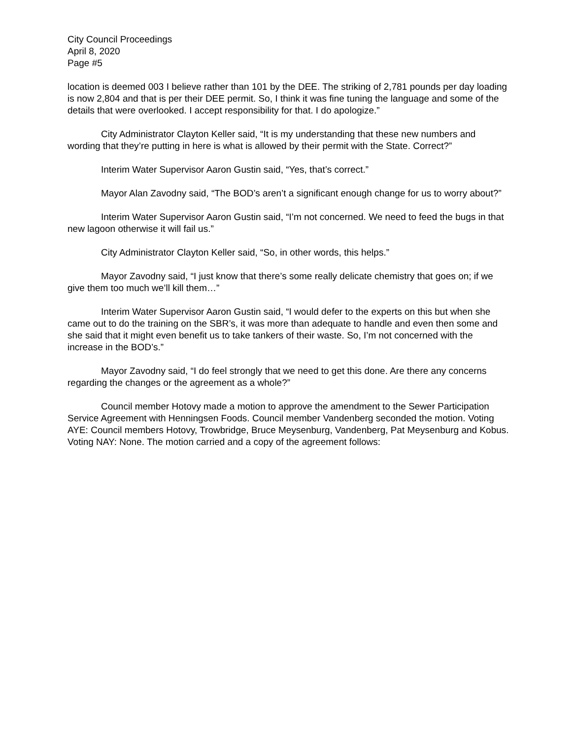City Council Proceedings
April 8, 2020
Page #5
location is deemed 003 I believe rather than 101 by the DEE. The striking of 2,781 pounds per day loading is now 2,804 and that is per their DEE permit. So, I think it was fine tuning the language and some of the details that were overlooked. I accept responsibility for that. I do apologize.”
City Administrator Clayton Keller said, “It is my understanding that these new numbers and wording that they’re putting in here is what is allowed by their permit with the State. Correct?”
Interim Water Supervisor Aaron Gustin said, “Yes, that’s correct.”
Mayor Alan Zavodny said, “The BOD’s aren’t a significant enough change for us to worry about?”
Interim Water Supervisor Aaron Gustin said, “I’m not concerned. We need to feed the bugs in that new lagoon otherwise it will fail us.”
City Administrator Clayton Keller said, “So, in other words, this helps.”
Mayor Zavodny said, “I just know that there’s some really delicate chemistry that goes on; if we give them too much we’ll kill them…”
Interim Water Supervisor Aaron Gustin said, “I would defer to the experts on this but when she came out to do the training on the SBR’s, it was more than adequate to handle and even then some and she said that it might even benefit us to take tankers of their waste. So, I’m not concerned with the increase in the BOD’s.”
Mayor Zavodny said, “I do feel strongly that we need to get this done. Are there any concerns regarding the changes or the agreement as a whole?”
Council member Hotovy made a motion to approve the amendment to the Sewer Participation Service Agreement with Henningsen Foods. Council member Vandenberg seconded the motion. Voting AYE: Council members Hotovy, Trowbridge, Bruce Meysenburg, Vandenberg, Pat Meysenburg and Kobus. Voting NAY: None. The motion carried and a copy of the agreement follows: